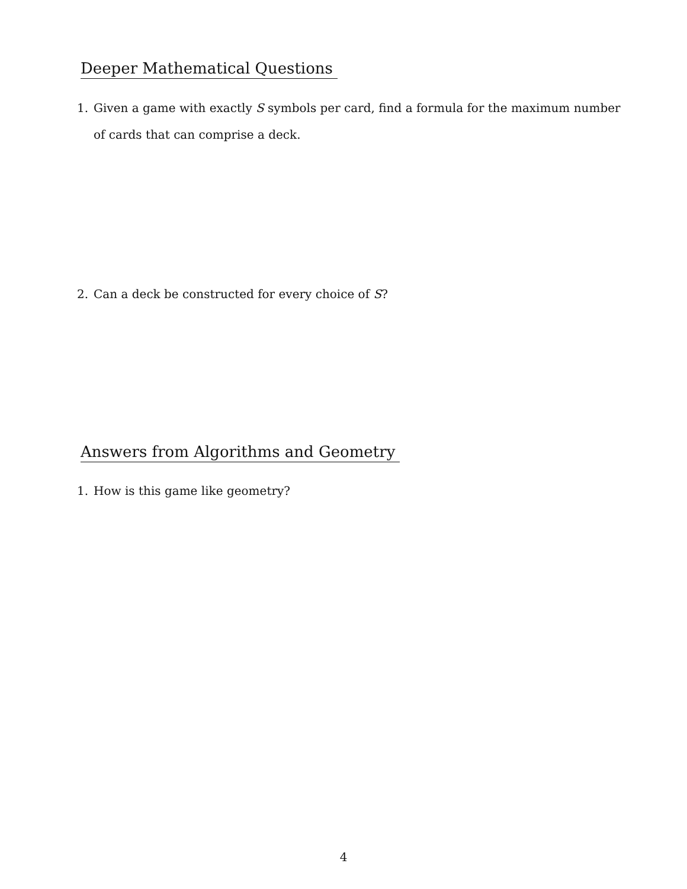Deeper Mathematical Questions
1. Given a game with exactly S symbols per card, find a formula for the maximum number of cards that can comprise a deck.
2. Can a deck be constructed for every choice of S?
Answers from Algorithms and Geometry
1. How is this game like geometry?
4